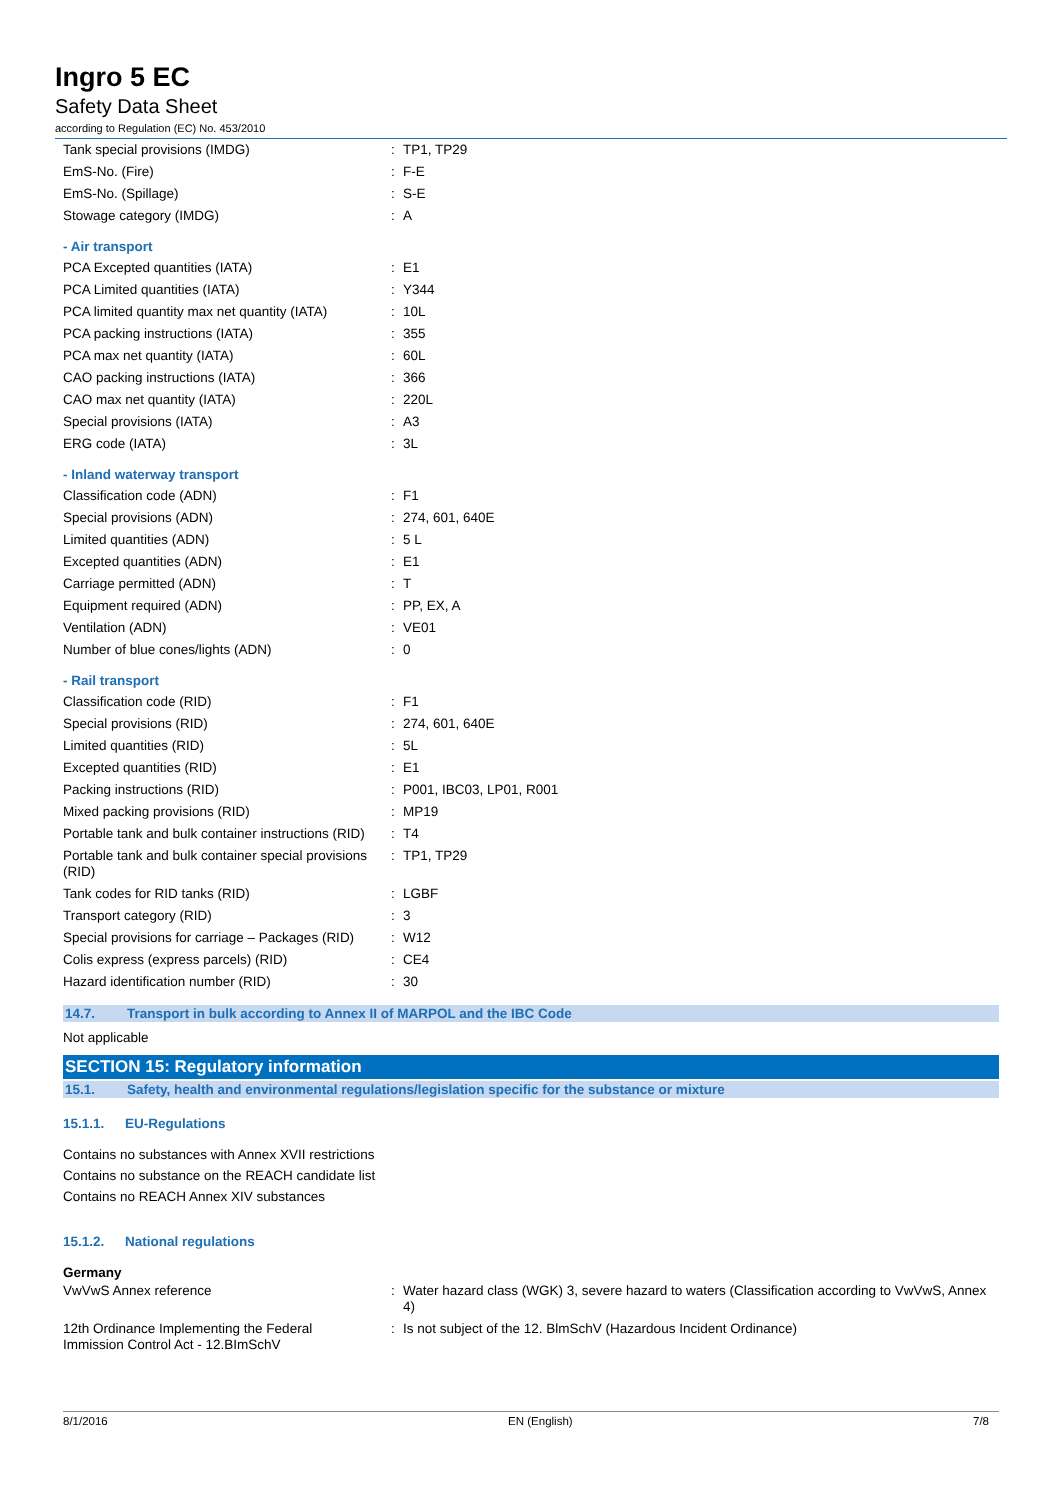Ingro 5 EC
Safety Data Sheet
according to Regulation (EC) No. 453/2010
| Tank special provisions (IMDG) | : | TP1, TP29 |
| EmS-No. (Fire) | : | F-E |
| EmS-No. (Spillage) | : | S-E |
| Stowage category (IMDG) | : | A |
| - Air transport | | |
| PCA Excepted quantities (IATA) | : | E1 |
| PCA Limited quantities (IATA) | : | Y344 |
| PCA limited quantity max net quantity (IATA) | : | 10L |
| PCA packing instructions (IATA) | : | 355 |
| PCA max net quantity (IATA) | : | 60L |
| CAO packing instructions (IATA) | : | 366 |
| CAO max net quantity (IATA) | : | 220L |
| Special provisions (IATA) | : | A3 |
| ERG code (IATA) | : | 3L |
| - Inland waterway transport | | |
| Classification code (ADN) | : | F1 |
| Special provisions (ADN) | : | 274, 601, 640E |
| Limited quantities (ADN) | : | 5 L |
| Excepted quantities (ADN) | : | E1 |
| Carriage permitted (ADN) | : | T |
| Equipment required (ADN) | : | PP, EX, A |
| Ventilation (ADN) | : | VE01 |
| Number of blue cones/lights (ADN) | : | 0 |
| - Rail transport | | |
| Classification code (RID) | : | F1 |
| Special provisions (RID) | : | 274, 601, 640E |
| Limited quantities (RID) | : | 5L |
| Excepted quantities (RID) | : | E1 |
| Packing instructions (RID) | : | P001, IBC03, LP01, R001 |
| Mixed packing provisions (RID) | : | MP19 |
| Portable tank and bulk container instructions (RID) | : | T4 |
| Portable tank and bulk container special provisions (RID) | : | TP1, TP29 |
| Tank codes for RID tanks (RID) | : | LGBF |
| Transport category (RID) | : | 3 |
| Special provisions for carriage – Packages (RID) | : | W12 |
| Colis express (express parcels) (RID) | : | CE4 |
| Hazard identification number (RID) | : | 30 |
14.7. Transport in bulk according to Annex II of MARPOL and the IBC Code
Not applicable
SECTION 15: Regulatory information
15.1. Safety, health and environmental regulations/legislation specific for the substance or mixture
15.1.1. EU-Regulations
Contains no substances with Annex XVII restrictions
Contains no substance on the REACH candidate list
Contains no REACH Annex XIV substances
15.1.2. National regulations
Germany
| VwVwS Annex reference | : | Water hazard class (WGK) 3, severe hazard to waters (Classification according to VwVwS, Annex 4) |
| 12th Ordinance Implementing the Federal Immission Control Act - 12.BImSchV | : | Is not subject of the 12. BlmSchV (Hazardous Incident Ordinance) |
8/1/2016 EN (English) 7/8